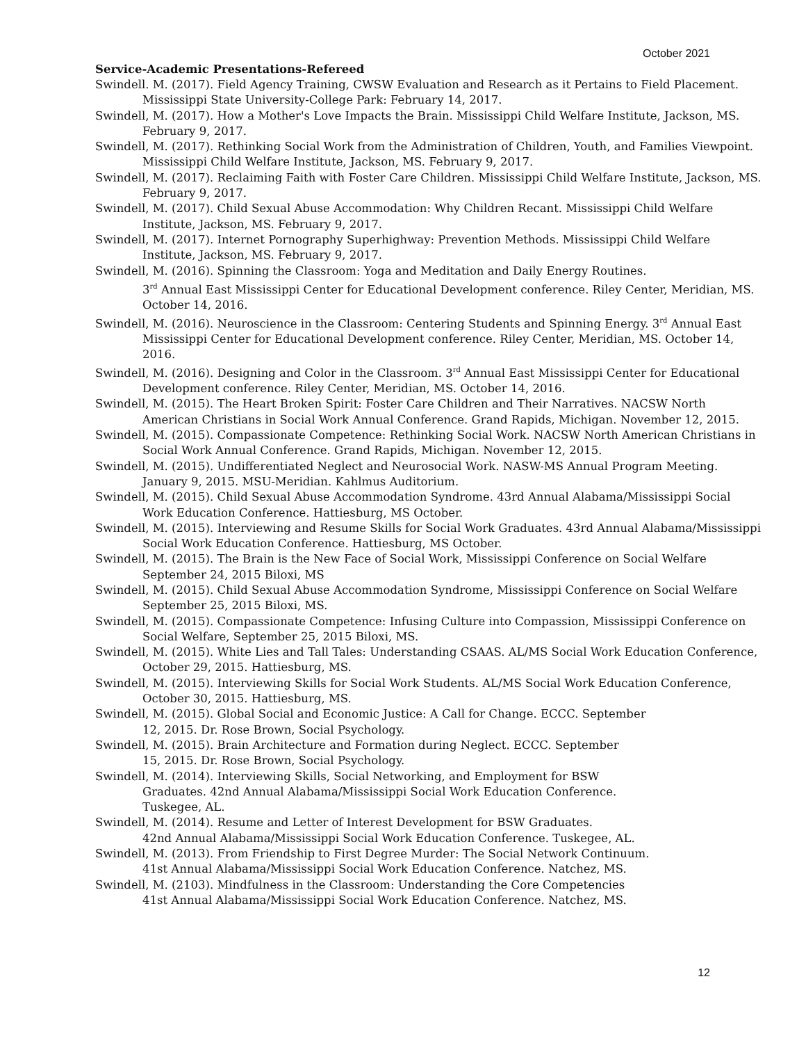October 2021
Service-Academic Presentations-Refereed
Swindell. M. (2017). Field Agency Training, CWSW Evaluation and Research as it Pertains to Field Placement. Mississippi State University-College Park: February 14, 2017.
Swindell, M. (2017). How a Mother's Love Impacts the Brain. Mississippi Child Welfare Institute, Jackson, MS. February 9, 2017.
Swindell, M. (2017). Rethinking Social Work from the Administration of Children, Youth, and Families Viewpoint. Mississippi Child Welfare Institute, Jackson, MS. February 9, 2017.
Swindell, M. (2017). Reclaiming Faith with Foster Care Children. Mississippi Child Welfare Institute, Jackson, MS. February 9, 2017.
Swindell, M. (2017). Child Sexual Abuse Accommodation: Why Children Recant. Mississippi Child Welfare Institute, Jackson, MS. February 9, 2017.
Swindell, M. (2017). Internet Pornography Superhighway: Prevention Methods. Mississippi Child Welfare Institute, Jackson, MS. February 9, 2017.
Swindell, M. (2016). Spinning the Classroom: Yoga and Meditation and Daily Energy Routines.
3<sup>rd</sup> Annual East Mississippi Center for Educational Development conference. Riley Center, Meridian, MS. October 14, 2016.
Swindell, M. (2016). Neuroscience in the Classroom: Centering Students and Spinning Energy. 3<sup>rd</sup> Annual East Mississippi Center for Educational Development conference. Riley Center, Meridian, MS. October 14, 2016.
Swindell, M. (2016). Designing and Color in the Classroom. 3<sup>rd</sup> Annual East Mississippi Center for Educational Development conference. Riley Center, Meridian, MS. October 14, 2016.
Swindell, M. (2015). The Heart Broken Spirit: Foster Care Children and Their Narratives. NACSW North American Christians in Social Work Annual Conference. Grand Rapids, Michigan. November 12, 2015.
Swindell, M. (2015). Compassionate Competence: Rethinking Social Work. NACSW North American Christians in Social Work Annual Conference. Grand Rapids, Michigan. November 12, 2015.
Swindell, M. (2015). Undifferentiated Neglect and Neurosocial Work. NASW-MS Annual Program Meeting. January 9, 2015. MSU-Meridian. Kahlmus Auditorium.
Swindell, M. (2015). Child Sexual Abuse Accommodation Syndrome. 43rd Annual Alabama/Mississippi Social Work Education Conference. Hattiesburg, MS October.
Swindell, M. (2015). Interviewing and Resume Skills for Social Work Graduates. 43rd Annual Alabama/Mississippi Social Work Education Conference. Hattiesburg, MS October.
Swindell, M. (2015). The Brain is the New Face of Social Work, Mississippi Conference on Social Welfare September 24, 2015 Biloxi, MS
Swindell, M. (2015). Child Sexual Abuse Accommodation Syndrome, Mississippi Conference on Social Welfare September 25, 2015 Biloxi, MS.
Swindell, M. (2015). Compassionate Competence: Infusing Culture into Compassion, Mississippi Conference on Social Welfare, September 25, 2015 Biloxi, MS.
Swindell, M. (2015). White Lies and Tall Tales: Understanding CSAAS. AL/MS Social Work Education Conference, October 29, 2015. Hattiesburg, MS.
Swindell, M. (2015). Interviewing Skills for Social Work Students. AL/MS Social Work Education Conference, October 30, 2015. Hattiesburg, MS.
Swindell, M. (2015). Global Social and Economic Justice: A Call for Change. ECCC. September
12, 2015. Dr. Rose Brown, Social Psychology.
Swindell, M. (2015). Brain Architecture and Formation during Neglect. ECCC. September
15, 2015. Dr. Rose Brown, Social Psychology.
Swindell, M. (2014). Interviewing Skills, Social Networking, and Employment for BSW
Graduates. 42nd Annual Alabama/Mississippi Social Work Education Conference.
Tuskegee, AL.
Swindell, M. (2014). Resume and Letter of Interest Development for BSW Graduates.
42nd Annual Alabama/Mississippi Social Work Education Conference. Tuskegee, AL.
Swindell, M. (2013). From Friendship to First Degree Murder: The Social Network Continuum.
41st Annual Alabama/Mississippi Social Work Education Conference. Natchez, MS.
Swindell, M. (2103). Mindfulness in the Classroom: Understanding the Core Competencies
41st Annual Alabama/Mississippi Social Work Education Conference. Natchez, MS.
12